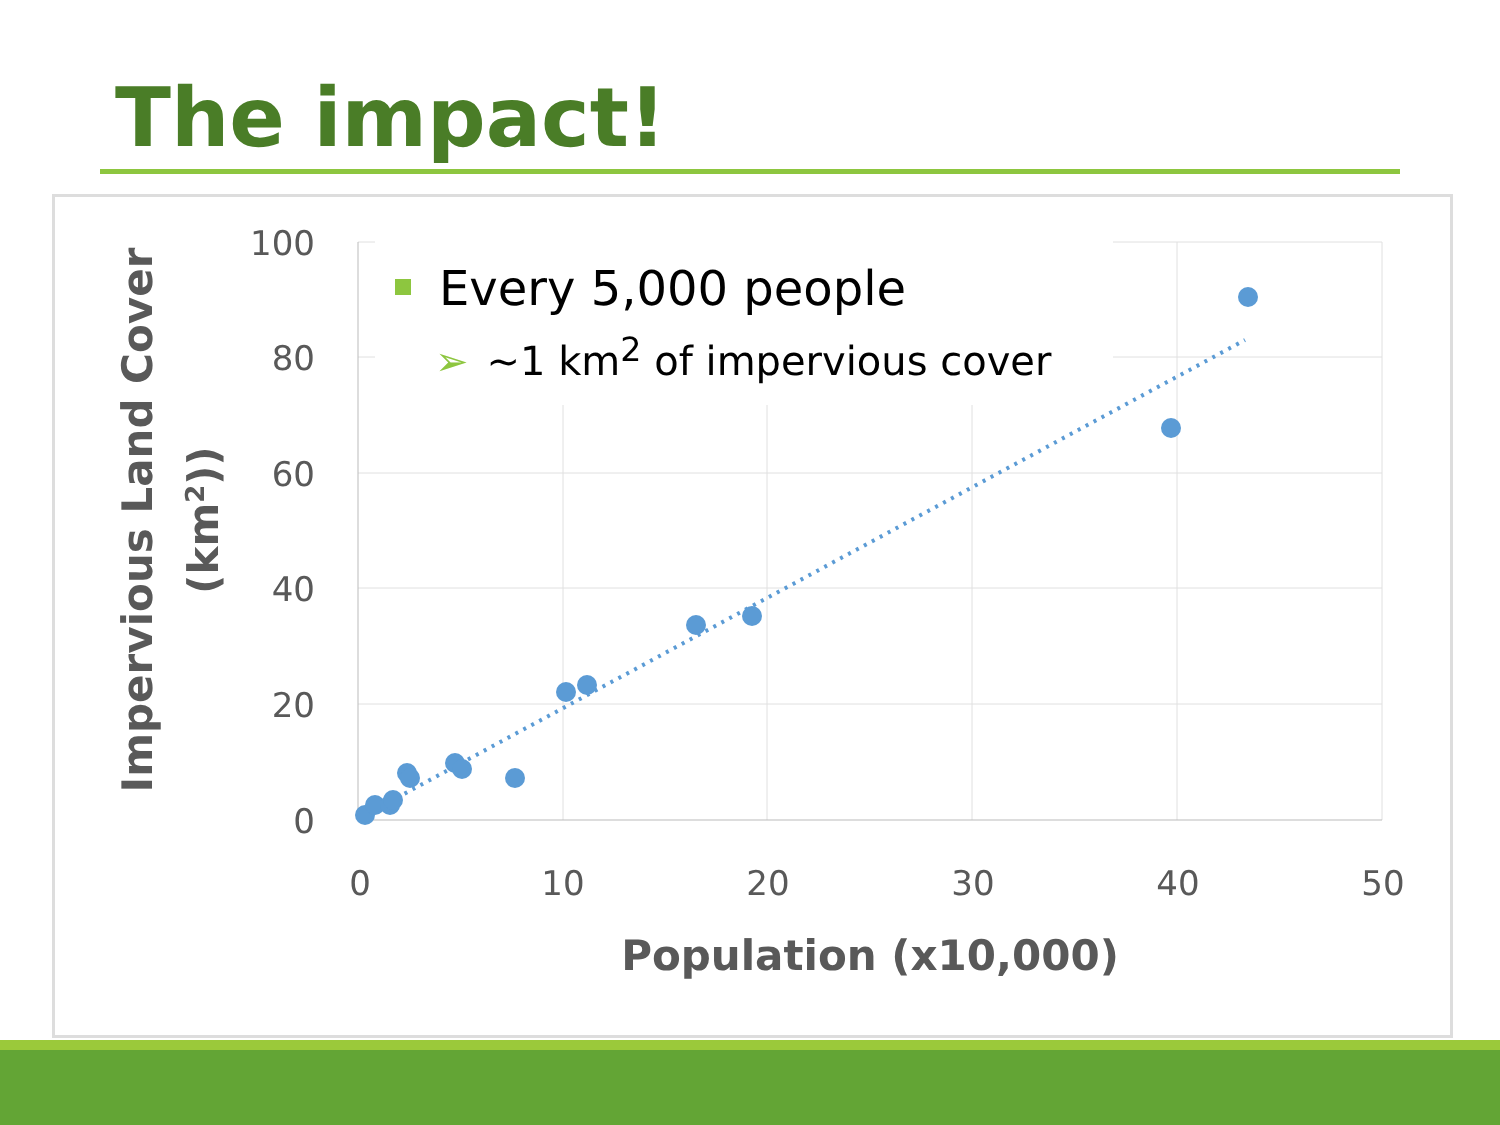The impact!
100
80
60
40
20
0
0
10
20
30
40
50
Population (x10,000)
Impervious Land Cover
(km2))
Every 5,000 people
➢ ~1 km<sup>2</sup> of impervious cover